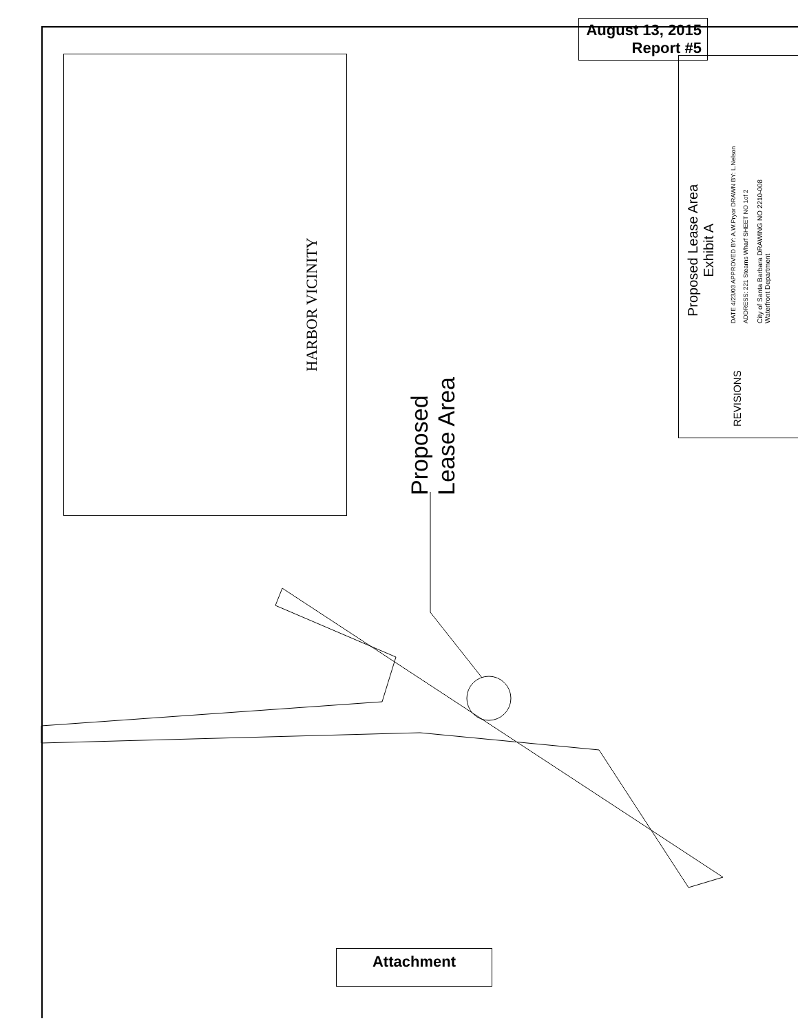August 13, 2015
Report #5
HARBOR VICINITY
Proposed
Lease Area
Proposed Lease Area
Exhibit A
REVISIONS
DATE 4/23/03 APPROVED BY: A.W.Pryor DRAWN BY: L.Nelson ADDRESS: 221 Stearns Wharf SHEET NO 1of 2
City of Santa Barbara DRAWING NO 2210-008
Waterfront Department
Attachment